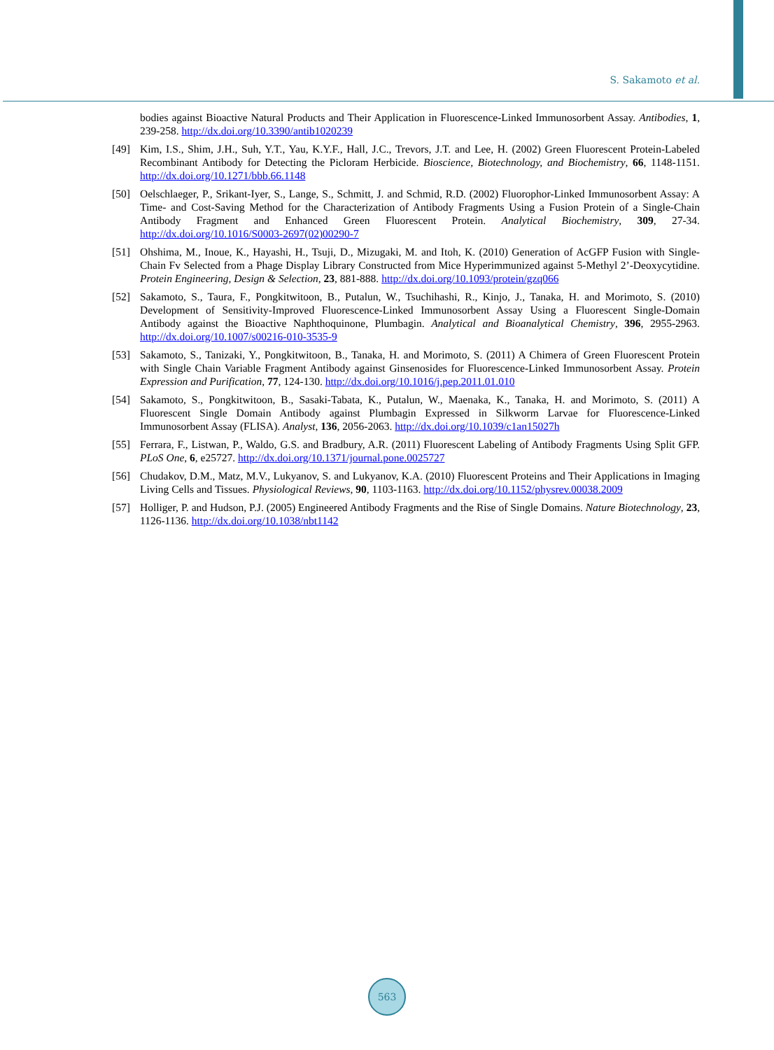S. Sakamoto et al.
bodies against Bioactive Natural Products and Their Application in Fluorescence-Linked Immunosorbent Assay. Antibodies, 1, 239-258. http://dx.doi.org/10.3390/antib1020239
[49] Kim, I.S., Shim, J.H., Suh, Y.T., Yau, K.Y.F., Hall, J.C., Trevors, J.T. and Lee, H. (2002) Green Fluorescent Protein-Labeled Recombinant Antibody for Detecting the Picloram Herbicide. Bioscience, Biotechnology, and Biochemistry, 66, 1148-1151. http://dx.doi.org/10.1271/bbb.66.1148
[50] Oelschlaeger, P., Srikant-Iyer, S., Lange, S., Schmitt, J. and Schmid, R.D. (2002) Fluorophor-Linked Immunosorbent Assay: A Time- and Cost-Saving Method for the Characterization of Antibody Fragments Using a Fusion Protein of a Single-Chain Antibody Fragment and Enhanced Green Fluorescent Protein. Analytical Biochemistry, 309, 27-34. http://dx.doi.org/10.1016/S0003-2697(02)00290-7
[51] Ohshima, M., Inoue, K., Hayashi, H., Tsuji, D., Mizugaki, M. and Itoh, K. (2010) Generation of AcGFP Fusion with Single-Chain Fv Selected from a Phage Display Library Constructed from Mice Hyperimmunized against 5-Methyl 2’-Deoxycytidine. Protein Engineering, Design & Selection, 23, 881-888. http://dx.doi.org/10.1093/protein/gzq066
[52] Sakamoto, S., Taura, F., Pongkitwitoon, B., Putalun, W., Tsuchihashi, R., Kinjo, J., Tanaka, H. and Morimoto, S. (2010) Development of Sensitivity-Improved Fluorescence-Linked Immunosorbent Assay Using a Fluorescent Single-Domain Antibody against the Bioactive Naphthoquinone, Plumbagin. Analytical and Bioanalytical Chemistry, 396, 2955-2963. http://dx.doi.org/10.1007/s00216-010-3535-9
[53] Sakamoto, S., Tanizaki, Y., Pongkitwitoon, B., Tanaka, H. and Morimoto, S. (2011) A Chimera of Green Fluorescent Protein with Single Chain Variable Fragment Antibody against Ginsenosides for Fluorescence-Linked Immunosorbent Assay. Protein Expression and Purification, 77, 124-130. http://dx.doi.org/10.1016/j.pep.2011.01.010
[54] Sakamoto, S., Pongkitwitoon, B., Sasaki-Tabata, K., Putalun, W., Maenaka, K., Tanaka, H. and Morimoto, S. (2011) A Fluorescent Single Domain Antibody against Plumbagin Expressed in Silkworm Larvae for Fluorescence-Linked Immunosorbent Assay (FLISA). Analyst, 136, 2056-2063. http://dx.doi.org/10.1039/c1an15027h
[55] Ferrara, F., Listwan, P., Waldo, G.S. and Bradbury, A.R. (2011) Fluorescent Labeling of Antibody Fragments Using Split GFP. PLoS One, 6, e25727. http://dx.doi.org/10.1371/journal.pone.0025727
[56] Chudakov, D.M., Matz, M.V., Lukyanov, S. and Lukyanov, K.A. (2010) Fluorescent Proteins and Their Applications in Imaging Living Cells and Tissues. Physiological Reviews, 90, 1103-1163. http://dx.doi.org/10.1152/physrev.00038.2009
[57] Holliger, P. and Hudson, P.J. (2005) Engineered Antibody Fragments and the Rise of Single Domains. Nature Biotechnology, 23, 1126-1136. http://dx.doi.org/10.1038/nbt1142
563